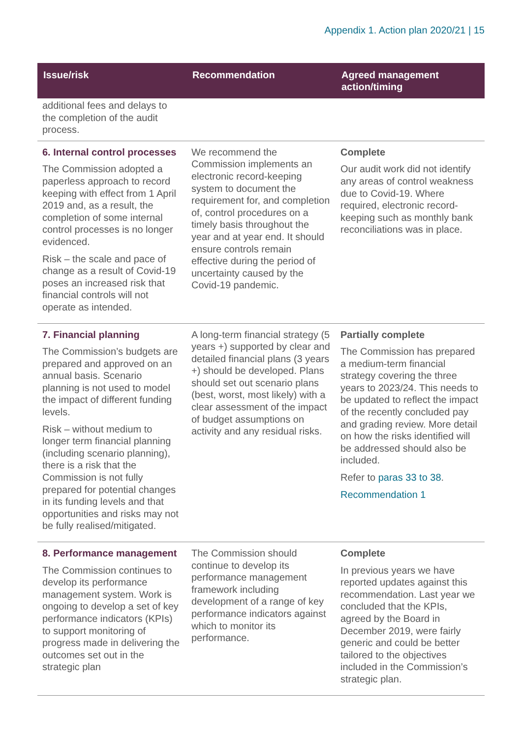Appendix 1. Action plan 2020/21 | 15
| Issue/risk | Recommendation | Agreed management action/timing |
| --- | --- | --- |
| additional fees and delays to the completion of the audit process. | | |
| 6. Internal control processes The Commission adopted a paperless approach to record keeping with effect from 1 April 2019 and, as a result, the completion of some internal control processes is no longer evidenced. Risk – the scale and pace of change as a result of Covid-19 poses an increased risk that financial controls will not operate as intended. | We recommend the Commission implements an electronic record-keeping system to document the requirement for, and completion of, control procedures on a timely basis throughout the year and at year end. It should ensure controls remain effective during the period of uncertainty caused by the Covid-19 pandemic. | Complete Our audit work did not identify any areas of control weakness due to Covid-19. Where required, electronic record-keeping such as monthly bank reconciliations was in place. |
| 7. Financial planning The Commission’s budgets are prepared and approved on an annual basis. Scenario planning is not used to model the impact of different funding levels. Risk – without medium to longer term financial planning (including scenario planning), there is a risk that the Commission is not fully prepared for potential changes in its funding levels and that opportunities and risks may not be fully realised/mitigated. | A long-term financial strategy (5 years +) supported by clear and detailed financial plans (3 years +) should be developed. Plans should set out scenario plans (best, worst, most likely) with a clear assessment of the impact of budget assumptions on activity and any residual risks. | Partially complete The Commission has prepared a medium-term financial strategy covering the three years to 2023/24. This needs to be updated to reflect the impact of the recently concluded pay and grading review. More detail on how the risks identified will be addressed should also be included. Refer to paras 33 to 38 . Recommendation 1 |
| 8. Performance management The Commission continues to develop its performance management system. Work is ongoing to develop a set of key performance indicators (KPIs) to support monitoring of progress made in delivering the outcomes set out in the strategic plan | The Commission should continue to develop its performance management framework including development of a range of key performance indicators against which to monitor its performance. | Complete In previous years we have reported updates against this recommendation. Last year we concluded that the KPIs, agreed by the Board in December 2019, were fairly generic and could be better tailored to the objectives included in the Commission’s strategic plan. |